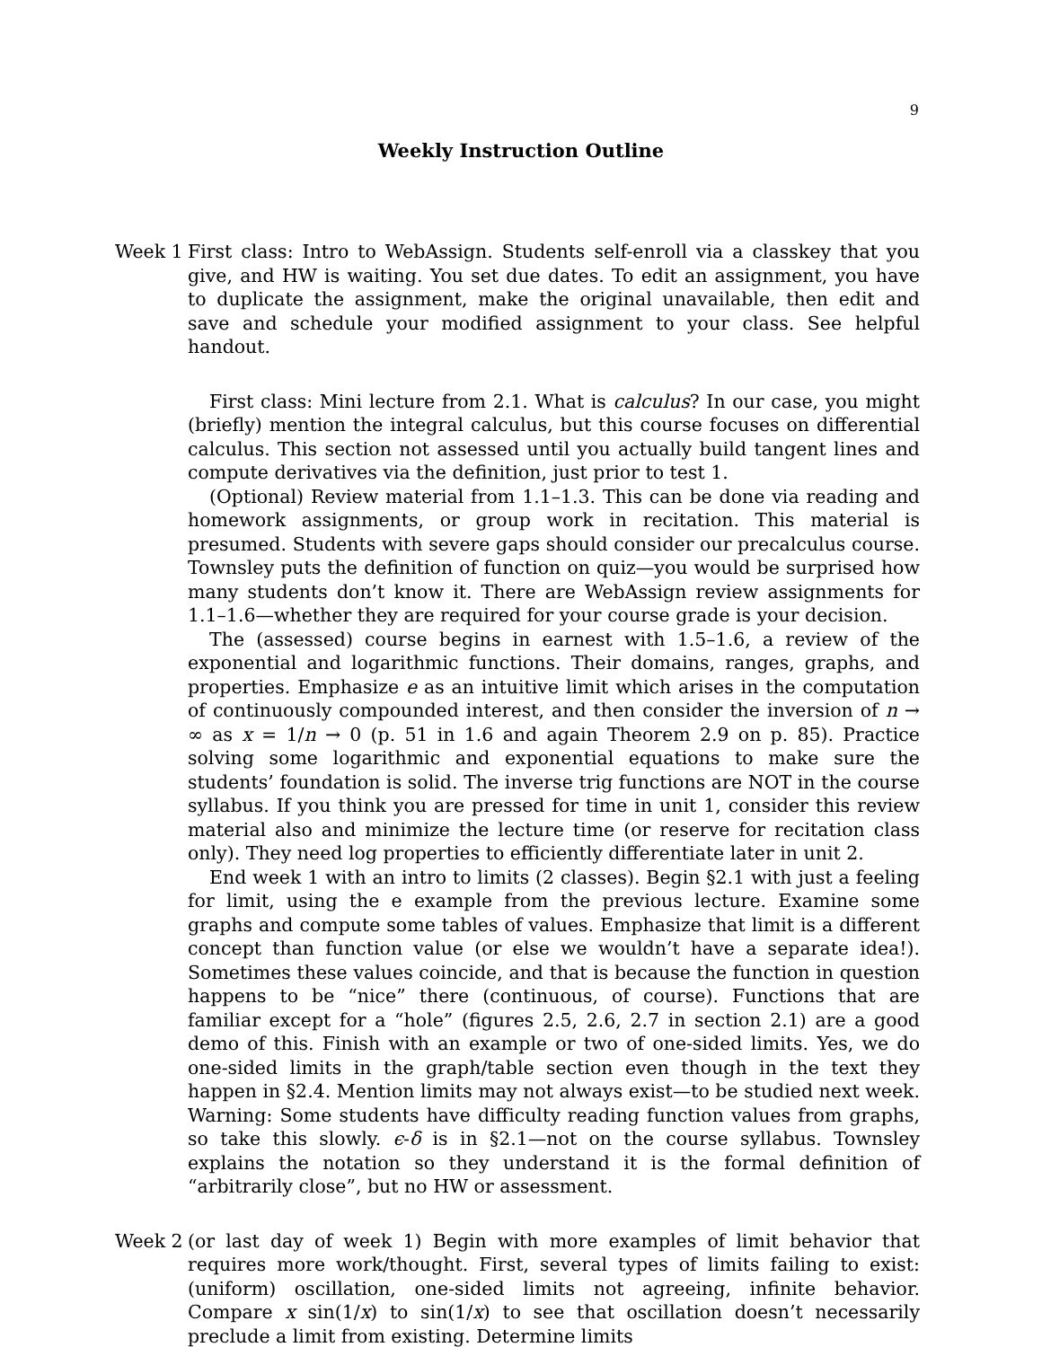9
Weekly Instruction Outline
Week 1 First class: Intro to WebAssign. Students self-enroll via a classkey that you give, and HW is waiting. You set due dates. To edit an assignment, you have to duplicate the assignment, make the original unavailable, then edit and save and schedule your modified assignment to your class. See helpful handout.
First class: Mini lecture from 2.1. What is calculus? In our case, you might (briefly) mention the integral calculus, but this course focuses on differential calculus. This section not assessed until you actually build tangent lines and compute derivatives via the definition, just prior to test 1.
(Optional) Review material from 1.1–1.3. This can be done via reading and homework assignments, or group work in recitation. This material is presumed. Students with severe gaps should consider our precalculus course. Townsley puts the definition of function on quiz—you would be surprised how many students don’t know it. There are WebAssign review assignments for 1.1–1.6—whether they are required for your course grade is your decision.
The (assessed) course begins in earnest with 1.5–1.6, a review of the exponential and logarithmic functions. Their domains, ranges, graphs, and properties. Emphasize e as an intuitive limit which arises in the computation of continuously compounded interest, and then consider the inversion of n → ∞ as x = 1/n → 0 (p. 51 in 1.6 and again Theorem 2.9 on p. 85). Practice solving some logarithmic and exponential equations to make sure the students’ foundation is solid. The inverse trig functions are NOT in the course syllabus. If you think you are pressed for time in unit 1, consider this review material also and minimize the lecture time (or reserve for recitation class only). They need log properties to efficiently differentiate later in unit 2.
End week 1 with an intro to limits (2 classes). Begin §2.1 with just a feeling for limit, using the e example from the previous lecture. Examine some graphs and compute some tables of values. Emphasize that limit is a different concept than function value (or else we wouldn’t have a separate idea!). Sometimes these values coincide, and that is because the function in question happens to be “nice” there (continuous, of course). Functions that are familiar except for a “hole” (figures 2.5, 2.6, 2.7 in section 2.1) are a good demo of this. Finish with an example or two of one-sided limits. Yes, we do one-sided limits in the graph/table section even though in the text they happen in §2.4. Mention limits may not always exist—to be studied next week. Warning: Some students have difficulty reading function values from graphs, so take this slowly. ϵ-δ is in §2.1—not on the course syllabus. Townsley explains the notation so they understand it is the formal definition of “arbitrarily close”, but no HW or assessment.
Week 2 (or last day of week 1) Begin with more examples of limit behavior that requires more work/thought. First, several types of limits failing to exist: (uniform) oscillation, one-sided limits not agreeing, infinite behavior. Compare x sin(1/x) to sin(1/x) to see that oscillation doesn’t necessarily preclude a limit from existing. Determine limits